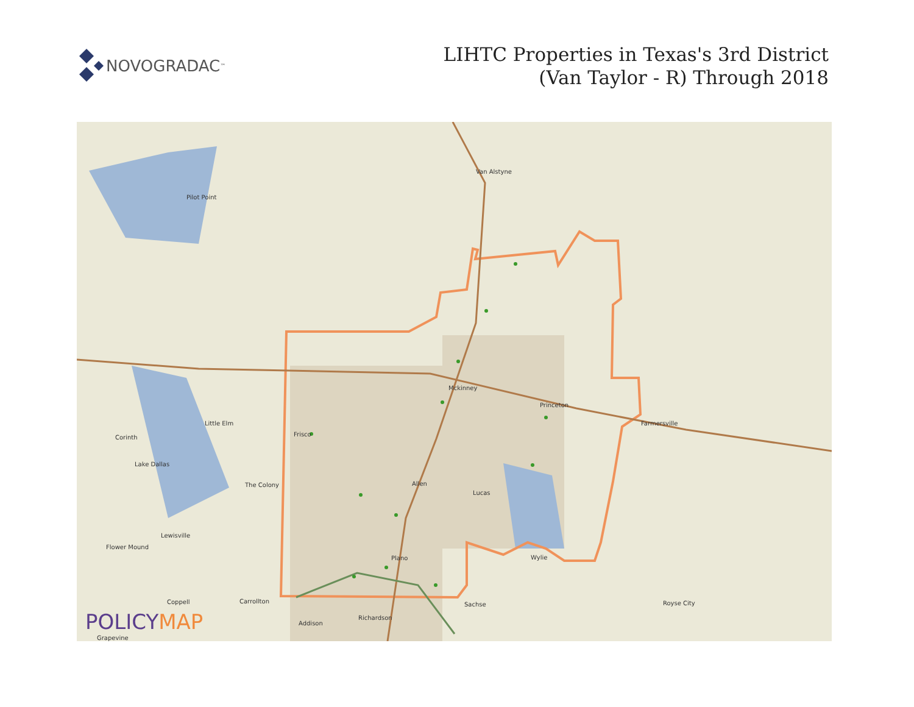NOVOGRADAC ™
LIHTC Properties in Texas's 3rd District
(Van Taylor - R) Through 2018
Van Alstyne
Pilot Point
Mckinney
Princeton
Farmersville Little Elm
Frisco Corinth
Lake Dallas
The Colony Allen
Lucas
Lewisville
Flower Mound
Wylie Plano
Coppell Carrollton Sachse Royse City
Richardson
Addison
Grapevine
POLICYMAP